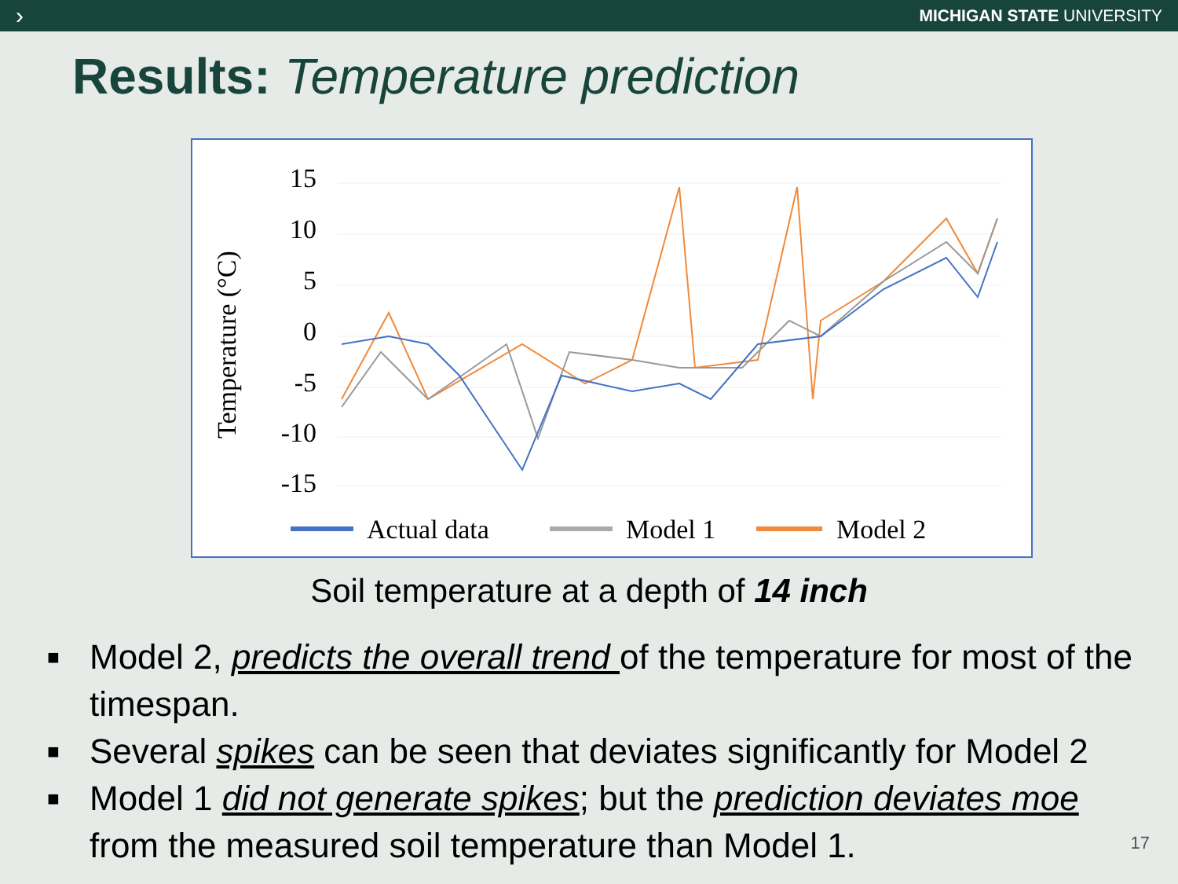›
MICHIGAN STATE UNIVERSITY
Results: Temperature prediction
Temperature (°C)
15
10
5
0
-5
-10
-15
Actual data
Model 1
Model 2
Soil temperature at a depth of 14 inch
■ Model 2, predicts the overall trend of the temperature for most of the timespan.
■ Several spikes can be seen that deviates significantly for Model 2
■ Model 1 did not generate spikes; but the prediction deviates moe from the measured soil temperature than Model 1.
17